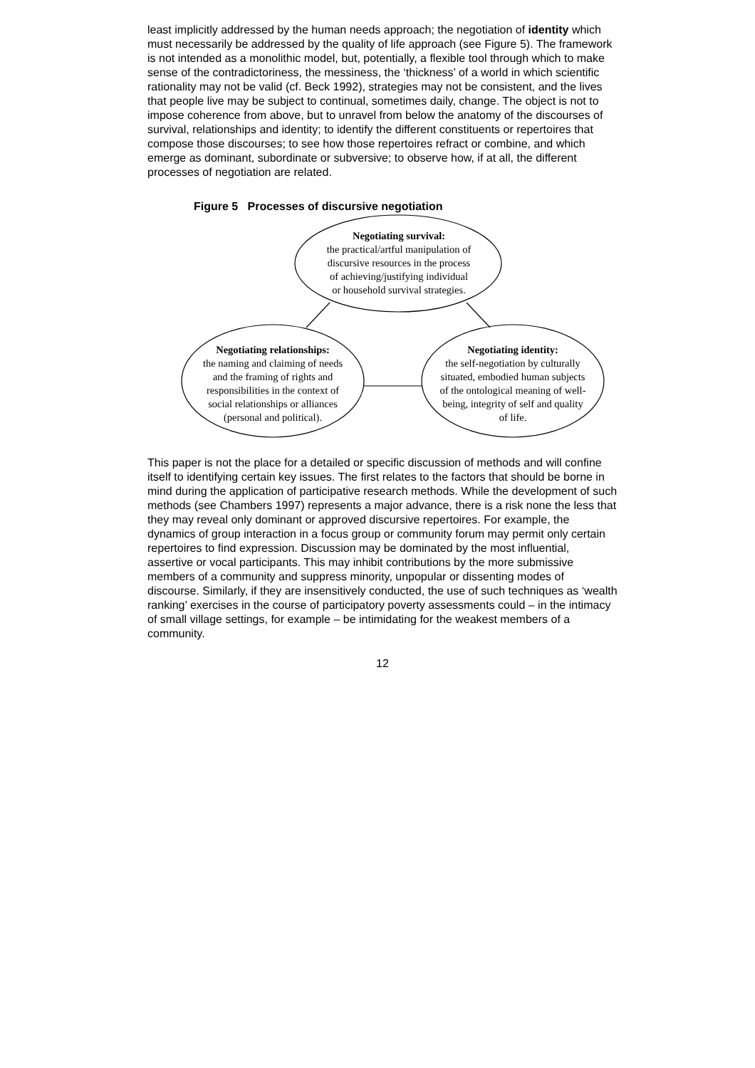least implicitly addressed by the human needs approach; the negotiation of identity which must necessarily be addressed by the quality of life approach (see Figure 5). The framework is not intended as a monolithic model, but, potentially, a flexible tool through which to make sense of the contradictoriness, the messiness, the ‘thickness’ of a world in which scientific rationality may not be valid (cf. Beck 1992), strategies may not be consistent, and the lives that people live may be subject to continual, sometimes daily, change. The object is not to impose coherence from above, but to unravel from below the anatomy of the discourses of survival, relationships and identity; to identify the different constituents or repertoires that compose those discourses; to see how those repertoires refract or combine, and which emerge as dominant, subordinate or subversive; to observe how, if at all, the different processes of negotiation are related.
Figure 5 Processes of discursive negotiation
Negotiating survival:
the practical/artful manipulation of
discursive resources in the process
of achieving/justifying individual
or household survival strategies.
Negotiating relationships:
the naming and claiming of needs
and the framing of rights and
responsibilities in the context of
social relationships or alliances
(personal and political).
Negotiating identity:
the self-negotiation by culturally
situated, embodied human subjects
of the ontological meaning of well-
being, integrity of self and quality
of life.
This paper is not the place for a detailed or specific discussion of methods and will confine itself to identifying certain key issues. The first relates to the factors that should be borne in mind during the application of participative research methods. While the development of such methods (see Chambers 1997) represents a major advance, there is a risk none the less that they may reveal only dominant or approved discursive repertoires. For example, the dynamics of group interaction in a focus group or community forum may permit only certain repertoires to find expression. Discussion may be dominated by the most influential, assertive or vocal participants. This may inhibit contributions by the more submissive members of a community and suppress minority, unpopular or dissenting modes of discourse. Similarly, if they are insensitively conducted, the use of such techniques as ‘wealth ranking’ exercises in the course of participatory poverty assessments could – in the intimacy of small village settings, for example – be intimidating for the weakest members of a community.
12